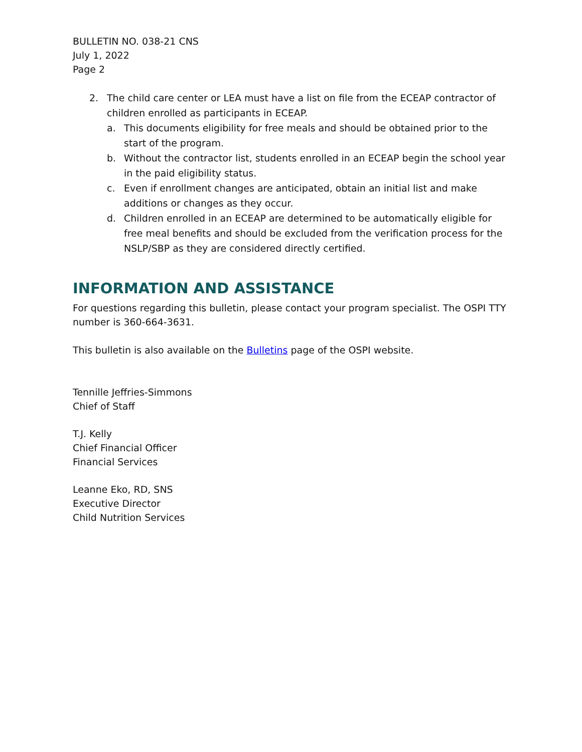BULLETIN NO. 038-21 CNS
July 1, 2022
Page 2
2. The child care center or LEA must have a list on file from the ECEAP contractor of children enrolled as participants in ECEAP.
a. This documents eligibility for free meals and should be obtained prior to the start of the program.
b. Without the contractor list, students enrolled in an ECEAP begin the school year in the paid eligibility status.
c. Even if enrollment changes are anticipated, obtain an initial list and make additions or changes as they occur.
d. Children enrolled in an ECEAP are determined to be automatically eligible for free meal benefits and should be excluded from the verification process for the NSLP/SBP as they are considered directly certified.
INFORMATION AND ASSISTANCE
For questions regarding this bulletin, please contact your program specialist. The OSPI TTY number is 360-664-3631.
This bulletin is also available on the Bulletins page of the OSPI website.
Tennille Jeffries-Simmons
Chief of Staff
T.J. Kelly
Chief Financial Officer
Financial Services
Leanne Eko, RD, SNS
Executive Director
Child Nutrition Services